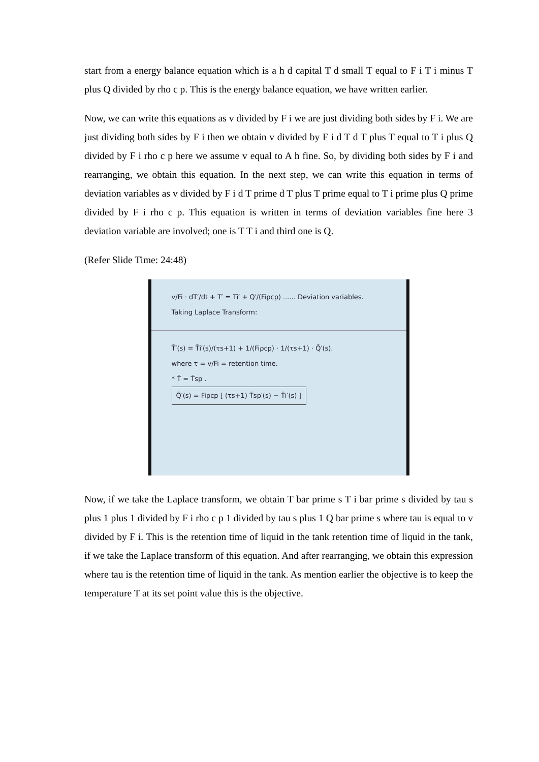start from a energy balance equation which is a h d capital T d small T equal to F i T i minus T plus Q divided by rho c p. This is the energy balance equation, we have written earlier.
Now, we can write this equations as v divided by F i we are just dividing both sides by F i. We are just dividing both sides by F i then we obtain v divided by F i d T d T plus T equal to T i plus Q divided by F i rho c p here we assume v equal to A h fine. So, by dividing both sides by F i and rearranging, we obtain this equation. In the next step, we can write this equation in terms of deviation variables as v divided by F i d T prime d T plus T prime equal to T i prime plus Q prime divided by F i rho c p. This equation is written in terms of deviation variables fine here 3 deviation variable are involved; one is T T i and third one is Q.
(Refer Slide Time: 24:48)
v/Fi · dT′/dt + T′ = Ti′ + Q′/(Fiρcp) ...... Deviation variables.
Taking Laplace Transform:
T̄′(s) = T̄i′(s)/(τs+1) + 1/(Fiρcp) · 1/(τs+1) · Q̄′(s).
where τ = v/Fi = retention time.
* T̄ = T̄sp .
Q̄′(s) = Fiρcp [ (τs+1) T̄sp′(s) − T̄i′(s) ]
Now, if we take the Laplace transform, we obtain T bar prime s T i bar prime s divided by tau s plus 1 plus 1 divided by F i rho c p 1 divided by tau s plus 1 Q bar prime s where tau is equal to v divided by F i. This is the retention time of liquid in the tank retention time of liquid in the tank, if we take the Laplace transform of this equation. And after rearranging, we obtain this expression where tau is the retention time of liquid in the tank. As mention earlier the objective is to keep the temperature T at its set point value this is the objective.